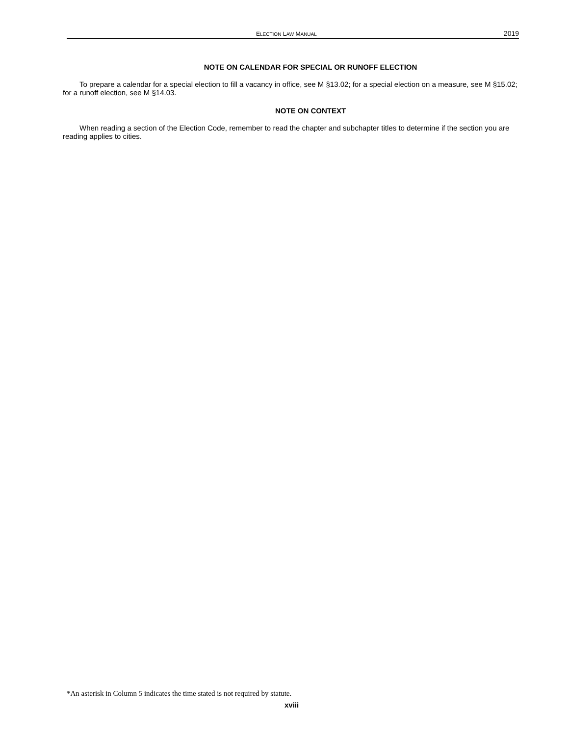ELECTION LAW MANUAL 2019
NOTE ON CALENDAR FOR SPECIAL OR RUNOFF ELECTION
To prepare a calendar for a special election to fill a vacancy in office, see M §13.02; for a special election on a measure, see M §15.02; for a runoff election, see M §14.03.
NOTE ON CONTEXT
When reading a section of the Election Code, remember to read the chapter and subchapter titles to determine if the section you are reading applies to cities.
*An asterisk in Column 5 indicates the time stated is not required by statute.
xviii